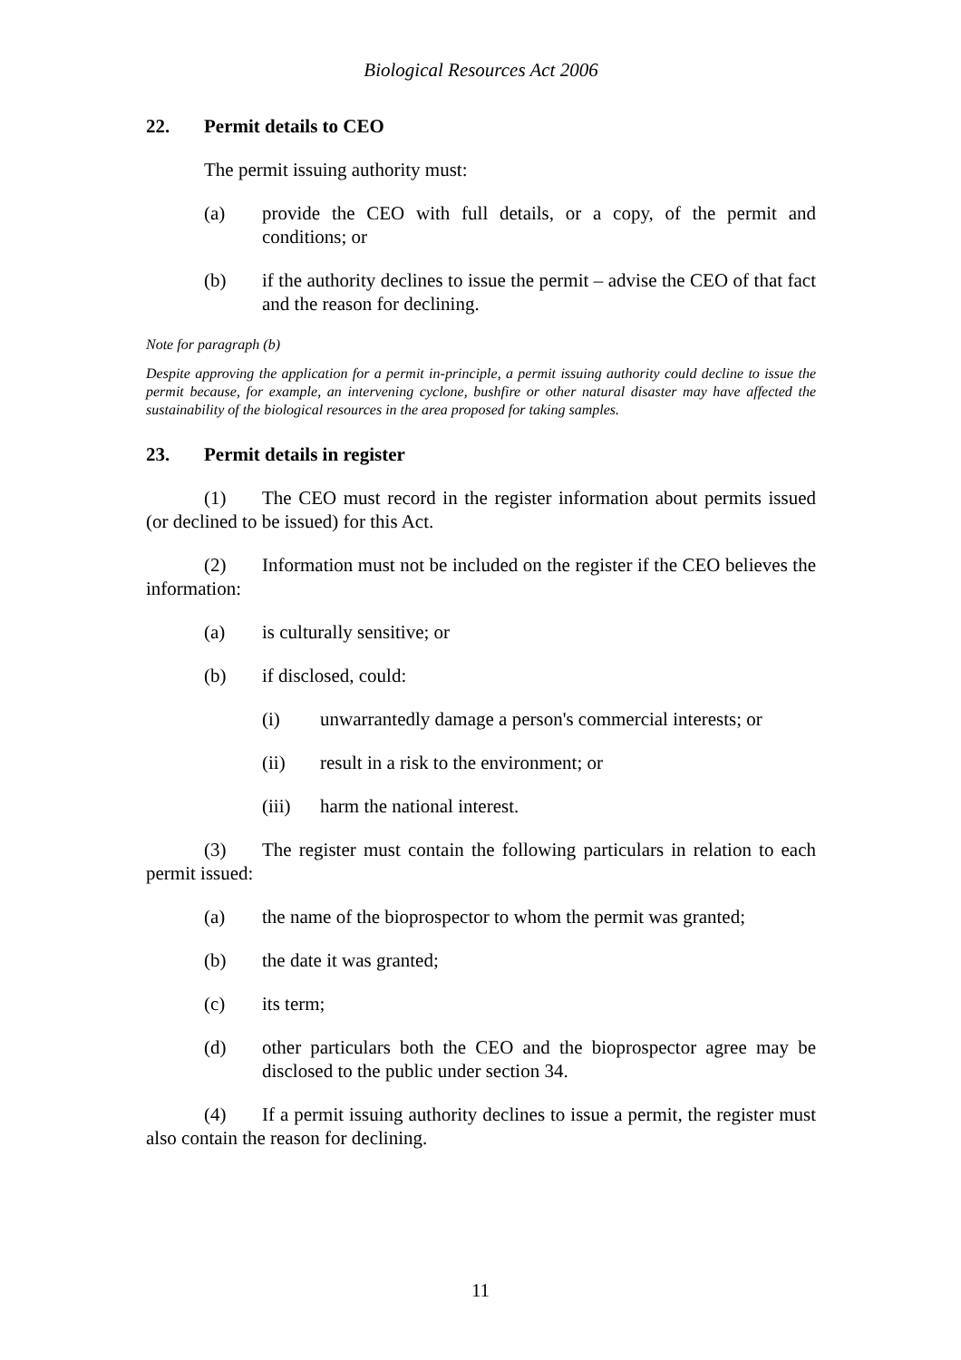Biological Resources Act 2006
22. Permit details to CEO
The permit issuing authority must:
(a) provide the CEO with full details, or a copy, of the permit and conditions; or
(b) if the authority declines to issue the permit – advise the CEO of that fact and the reason for declining.
Note for paragraph (b)
Despite approving the application for a permit in-principle, a permit issuing authority could decline to issue the permit because, for example, an intervening cyclone, bushfire or other natural disaster may have affected the sustainability of the biological resources in the area proposed for taking samples.
23. Permit details in register
(1) The CEO must record in the register information about permits issued (or declined to be issued) for this Act.
(2) Information must not be included on the register if the CEO believes the information:
(a) is culturally sensitive; or
(b) if disclosed, could:
(i) unwarrantedly damage a person's commercial interests; or
(ii) result in a risk to the environment; or
(iii) harm the national interest.
(3) The register must contain the following particulars in relation to each permit issued:
(a) the name of the bioprospector to whom the permit was granted;
(b) the date it was granted;
(c) its term;
(d) other particulars both the CEO and the bioprospector agree may be disclosed to the public under section 34.
(4) If a permit issuing authority declines to issue a permit, the register must also contain the reason for declining.
11